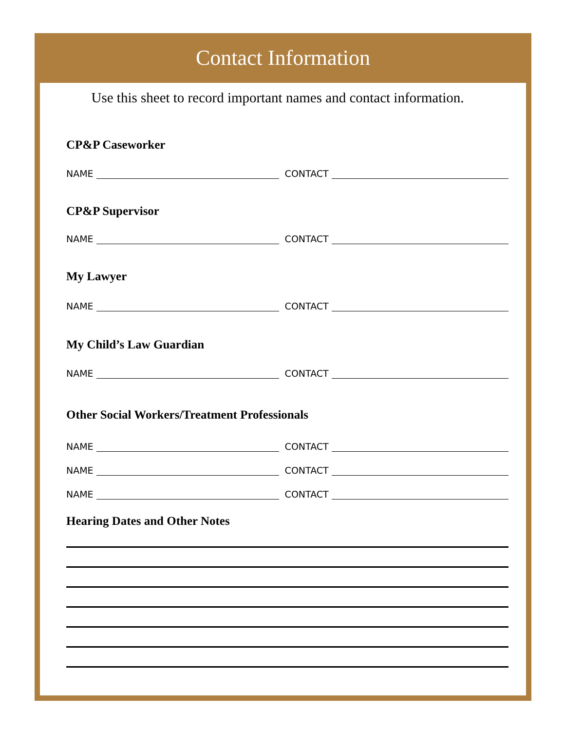Contact Information
Use this sheet to record important names and contact information.
CP&P Caseworker
NAME CONTACT
CP&P Supervisor
NAME CONTACT
My Lawyer
NAME CONTACT
My Child’s Law Guardian
NAME CONTACT
Other Social Workers/Treatment Professionals
NAME CONTACT
NAME CONTACT
NAME CONTACT
Hearing Dates and Other Notes